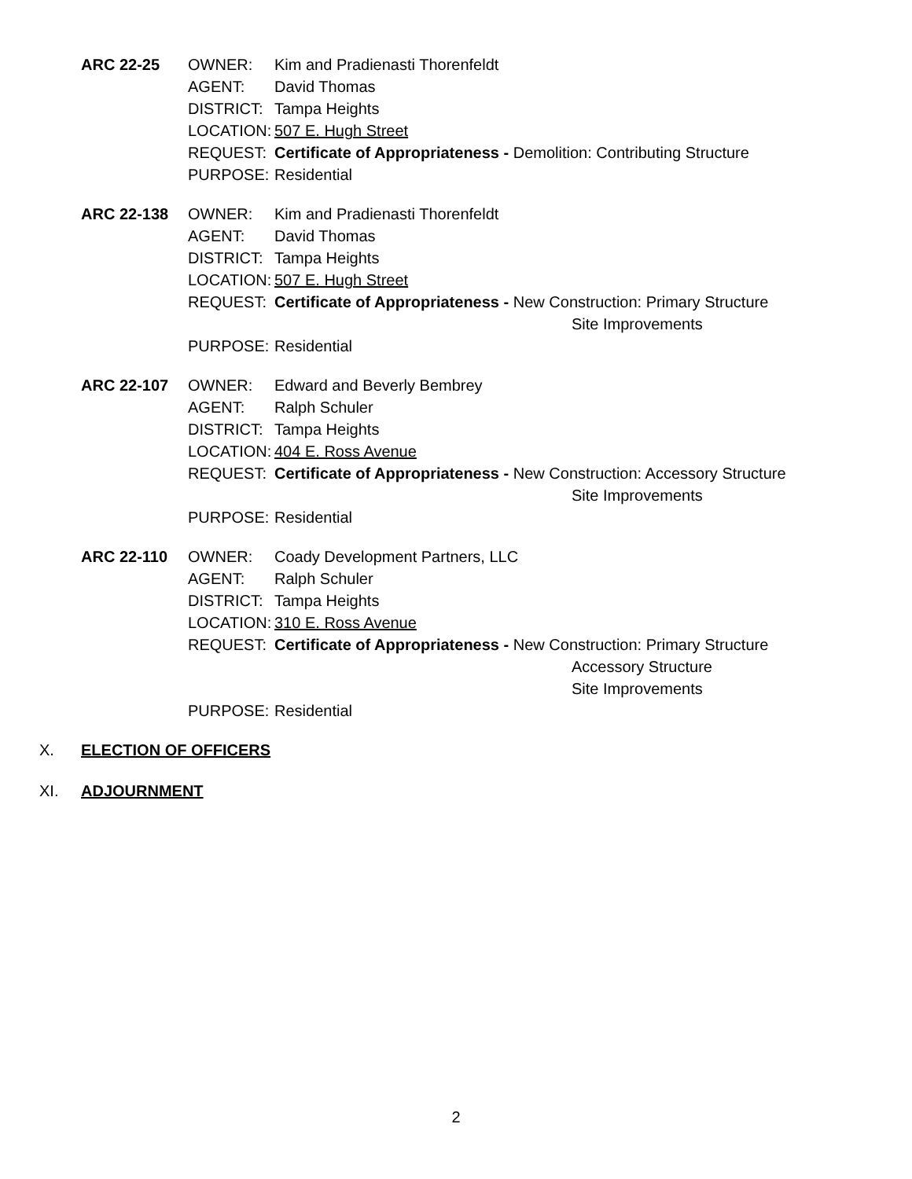ARC 22-25 OWNER: Kim and Pradienasti Thorenfeldt
AGENT: David Thomas
DISTRICT: Tampa Heights
LOCATION: 507 E. Hugh Street
REQUEST: Certificate of Appropriateness - Demolition: Contributing Structure
PURPOSE: Residential
ARC 22-138 OWNER: Kim and Pradienasti Thorenfeldt
AGENT: David Thomas
DISTRICT: Tampa Heights
LOCATION: 507 E. Hugh Street
REQUEST: Certificate of Appropriateness - New Construction: Primary Structure
Site Improvements
PURPOSE: Residential
ARC 22-107 OWNER: Edward and Beverly Bembrey
AGENT: Ralph Schuler
DISTRICT: Tampa Heights
LOCATION: 404 E. Ross Avenue
REQUEST: Certificate of Appropriateness - New Construction: Accessory Structure
Site Improvements
PURPOSE: Residential
ARC 22-110 OWNER: Coady Development Partners, LLC
AGENT: Ralph Schuler
DISTRICT: Tampa Heights
LOCATION: 310 E. Ross Avenue
REQUEST: Certificate of Appropriateness - New Construction: Primary Structure
Accessory Structure
Site Improvements
PURPOSE: Residential
X. ELECTION OF OFFICERS
XI. ADJOURNMENT
2